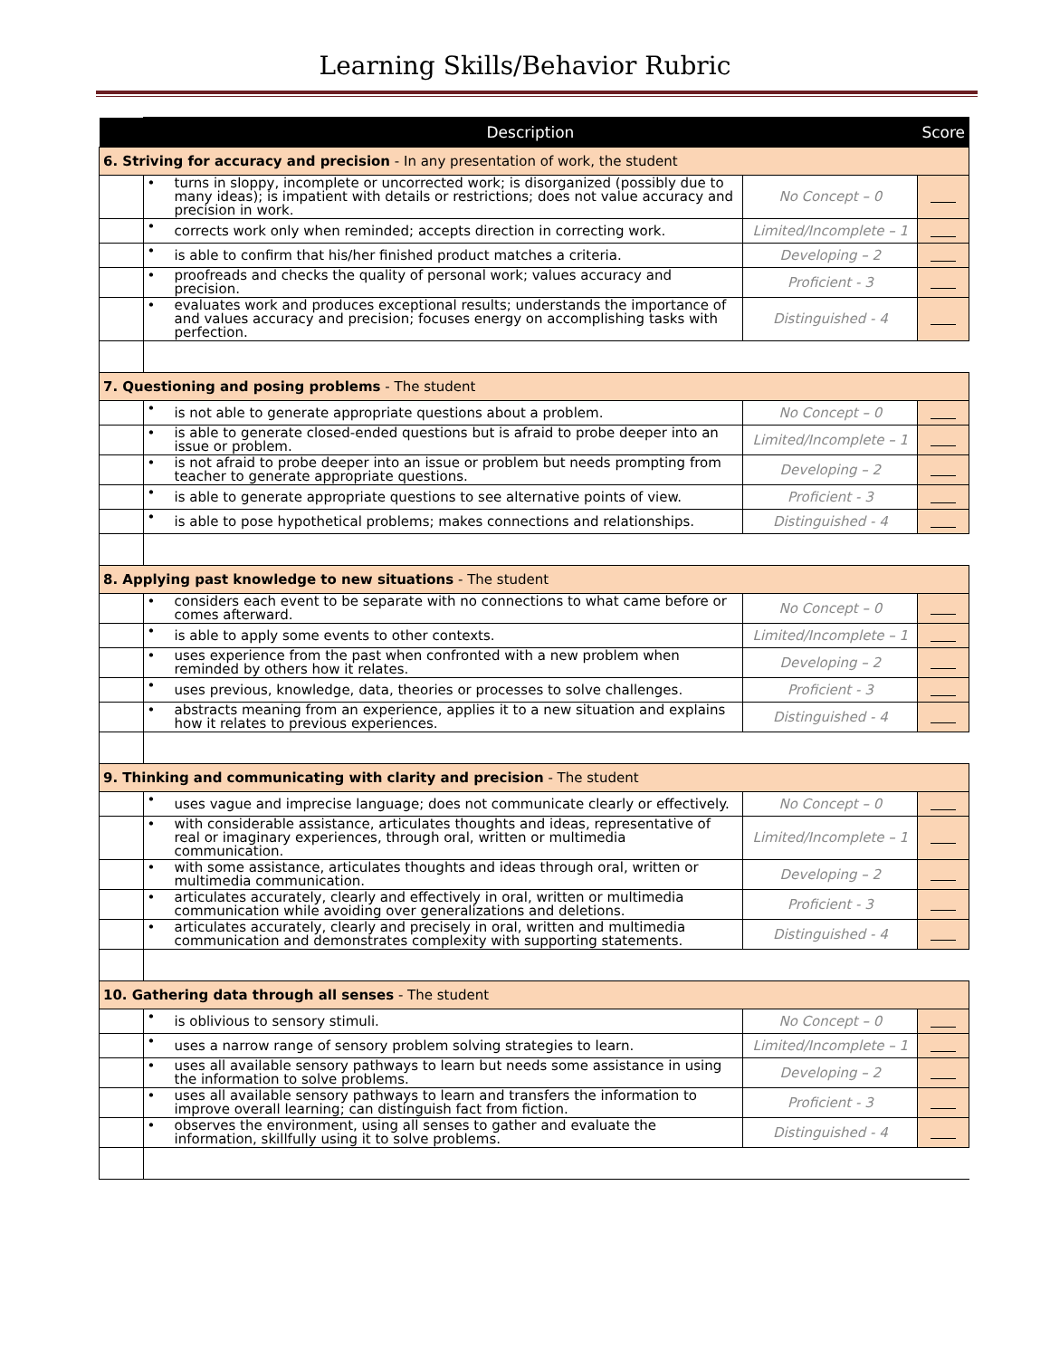Learning Skills/Behavior Rubric
| | Description | | | Score |
| --- | --- | --- | --- | --- |
| 6. Striving for accuracy and precision - In any presentation of work, the student | | | | |
| | • | turns in sloppy, incomplete or uncorrected work; is disorganized (possibly due to many ideas); is impatient with details or restrictions; does not value accuracy and precision in work. | No Concept – 0 | |
| | • | corrects work only when reminded; accepts direction in correcting work. | Limited/Incomplete – 1 | |
| | • | is able to confirm that his/her finished product matches a criteria. | Developing – 2 | |
| | • | proofreads and checks the quality of personal work; values accuracy and precision. | Proficient - 3 | |
| | • | evaluates work and produces exceptional results; understands the importance of and values accuracy and precision; focuses energy on accomplishing tasks with perfection. | Distinguished - 4 | |
| 7. Questioning and posing problems - The student | | | | |
| | • | is not able to generate appropriate questions about a problem. | No Concept – 0 | |
| | • | is able to generate closed-ended questions but is afraid to probe deeper into an issue or problem. | Limited/Incomplete – 1 | |
| | • | is not afraid to probe deeper into an issue or problem but needs prompting from teacher to generate appropriate questions. | Developing – 2 | |
| | • | is able to generate appropriate questions to see alternative points of view. | Proficient - 3 | |
| | • | is able to pose hypothetical problems; makes connections and relationships. | Distinguished - 4 | |
| 8. Applying past knowledge to new situations - The student | | | | |
| | • | considers each event to be separate with no connections to what came before or comes afterward. | No Concept – 0 | |
| | • | is able to apply some events to other contexts. | Limited/Incomplete – 1 | |
| | • | uses experience from the past when confronted with a new problem when reminded by others how it relates. | Developing – 2 | |
| | • | uses previous, knowledge, data, theories or processes to solve challenges. | Proficient - 3 | |
| | • | abstracts meaning from an experience, applies it to a new situation and explains how it relates to previous experiences. | Distinguished - 4 | |
| 9. Thinking and communicating with clarity and precision - The student | | | | |
| | • | uses vague and imprecise language; does not communicate clearly or effectively. | No Concept – 0 | |
| | • | with considerable assistance, articulates thoughts and ideas, representative of real or imaginary experiences, through oral, written or multimedia communication. | Limited/Incomplete – 1 | |
| | • | with some assistance, articulates thoughts and ideas through oral, written or multimedia communication. | Developing – 2 | |
| | • | articulates accurately, clearly and effectively in oral, written or multimedia communication while avoiding over generalizations and deletions. | Proficient - 3 | |
| | • | articulates accurately, clearly and precisely in oral, written and multimedia communication and demonstrates complexity with supporting statements. | Distinguished - 4 | |
| 10. Gathering data through all senses - The student | | | | |
| | • | is oblivious to sensory stimuli. | No Concept – 0 | |
| | • | uses a narrow range of sensory problem solving strategies to learn. | Limited/Incomplete – 1 | |
| | • | uses all available sensory pathways to learn but needs some assistance in using the information to solve problems. | Developing – 2 | |
| | • | uses all available sensory pathways to learn and transfers the information to improve overall learning; can distinguish fact from fiction. | Proficient - 3 | |
| | • | observes the environment, using all senses to gather and evaluate the information, skillfully using it to solve problems. | Distinguished - 4 | |